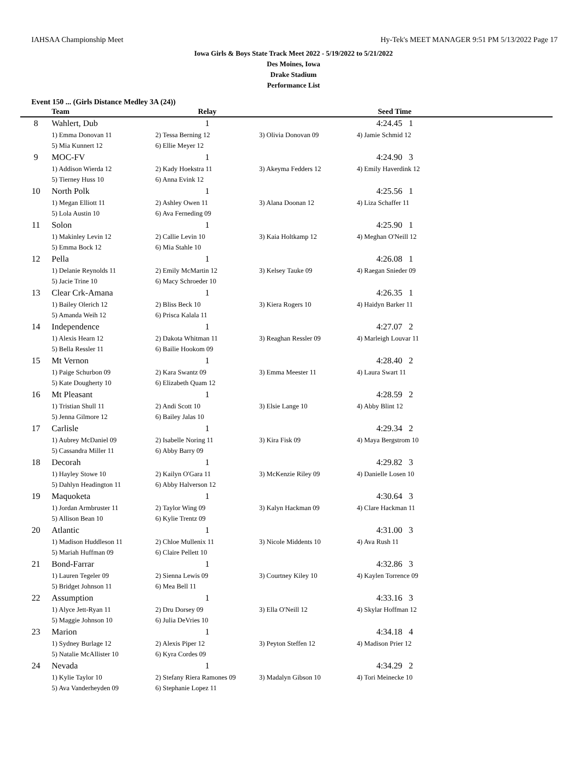IAHSAA Championship Meet Hy-Tek's MEET MANAGER 9:51 PM 5/13/2022 Page 17
Iowa Girls & Boys State Track Meet 2022 - 5/19/2022 to 5/21/2022
Des Moines, Iowa
Drake Stadium
Performance List
Event 150 ... (Girls Distance Medley 3A (24))
| | Team | Relay | | Seed Time | |
| --- | --- | --- | --- | --- | --- |
| 8 | Wahlert, Dub | 1 | | 4:24.45 1 | |
| | 1) Emma Donovan 11 | 2) Tessa Berning 12 | 3) Olivia Donovan 09 | 4) Jamie Schmid 12 | |
| | 5) Mia Kunnert 12 | 6) Ellie Meyer 12 | | | |
| 9 | MOC-FV | 1 | | 4:24.90 3 | |
| | 1) Addison Wierda 12 | 2) Kady Hoekstra 11 | 3) Akeyma Fedders 12 | 4) Emily Haverdink 12 | |
| | 5) Tierney Huss 10 | 6) Anna Evink 12 | | | |
| 10 | North Polk | 1 | | 4:25.56 1 | |
| | 1) Megan Elliott 11 | 2) Ashley Owen 11 | 3) Alana Doonan 12 | 4) Liza Schaffer 11 | |
| | 5) Lola Austin 10 | 6) Ava Ferneding 09 | | | |
| 11 | Solon | 1 | | 4:25.90 1 | |
| | 1) Makinley Levin 12 | 2) Callie Levin 10 | 3) Kaia Holtkamp 12 | 4) Meghan O'Neill 12 | |
| | 5) Emma Bock 12 | 6) Mia Stahle 10 | | | |
| 12 | Pella | 1 | | 4:26.08 1 | |
| | 1) Delanie Reynolds 11 | 2) Emily McMartin 12 | 3) Kelsey Tauke 09 | 4) Raegan Snieder 09 | |
| | 5) Jacie Trine 10 | 6) Macy Schroeder 10 | | | |
| 13 | Clear Crk-Amana | 1 | | 4:26.35 1 | |
| | 1) Bailey Olerich 12 | 2) Bliss Beck 10 | 3) Kiera Rogers 10 | 4) Haidyn Barker 11 | |
| | 5) Amanda Weih 12 | 6) Prisca Kalala 11 | | | |
| 14 | Independence | 1 | | 4:27.07 2 | |
| | 1) Alexis Hearn 12 | 2) Dakota Whitman 11 | 3) Reaghan Ressler 09 | 4) Marleigh Louvar 11 | |
| | 5) Bella Ressler 11 | 6) Bailie Hookom 09 | | | |
| 15 | Mt Vernon | 1 | | 4:28.40 2 | |
| | 1) Paige Schurbon 09 | 2) Kara Swantz 09 | 3) Emma Meester 11 | 4) Laura Swart 11 | |
| | 5) Kate Dougherty 10 | 6) Elizabeth Quam 12 | | | |
| 16 | Mt Pleasant | 1 | | 4:28.59 2 | |
| | 1) Tristian Shull 11 | 2) Andi Scott 10 | 3) Elsie Lange 10 | 4) Abby Blint 12 | |
| | 5) Jenna Gilmore 12 | 6) Bailey Jalas 10 | | | |
| 17 | Carlisle | 1 | | 4:29.34 2 | |
| | 1) Aubrey McDaniel 09 | 2) Isabelle Noring 11 | 3) Kira Fisk 09 | 4) Maya Bergstrom 10 | |
| | 5) Cassandra Miller 11 | 6) Abby Barry 09 | | | |
| 18 | Decorah | 1 | | 4:29.82 3 | |
| | 1) Hayley Stowe 10 | 2) Kailyn O'Gara 11 | 3) McKenzie Riley 09 | 4) Danielle Losen 10 | |
| | 5) Dahlyn Headington 11 | 6) Abby Halverson 12 | | | |
| 19 | Maquoketa | 1 | | 4:30.64 3 | |
| | 1) Jordan Armbruster 11 | 2) Taylor Wing 09 | 3) Kalyn Hackman 09 | 4) Clare Hackman 11 | |
| | 5) Allison Bean 10 | 6) Kylie Trentz 09 | | | |
| 20 | Atlantic | 1 | | 4:31.00 3 | |
| | 1) Madison Huddleson 11 | 2) Chloe Mullenix 11 | 3) Nicole Middents 10 | 4) Ava Rush 11 | |
| | 5) Mariah Huffman 09 | 6) Claire Pellett 10 | | | |
| 21 | Bond-Farrar | 1 | | 4:32.86 3 | |
| | 1) Lauren Tegeler 09 | 2) Sienna Lewis 09 | 3) Courtney Kiley 10 | 4) Kaylen Torrence 09 | |
| | 5) Bridget Johnson 11 | 6) Mea Bell 11 | | | |
| 22 | Assumption | 1 | | 4:33.16 3 | |
| | 1) Alyce Jett-Ryan 11 | 2) Dru Dorsey 09 | 3) Ella O'Neill 12 | 4) Skylar Hoffman 12 | |
| | 5) Maggie Johnson 10 | 6) Julia DeVries 10 | | | |
| 23 | Marion | 1 | | 4:34.18 4 | |
| | 1) Sydney Burlage 12 | 2) Alexis Piper 12 | 3) Peyton Steffen 12 | 4) Madison Prier 12 | |
| | 5) Natalie McAllister 10 | 6) Kyra Cordes 09 | | | |
| 24 | Nevada | 1 | | 4:34.29 2 | |
| | 1) Kylie Taylor 10 | 2) Stefany Riera Ramones 09 | 3) Madalyn Gibson 10 | 4) Tori Meinecke 10 | |
| | 5) Ava Vanderheyden 09 | 6) Stephanie Lopez 11 | | | |